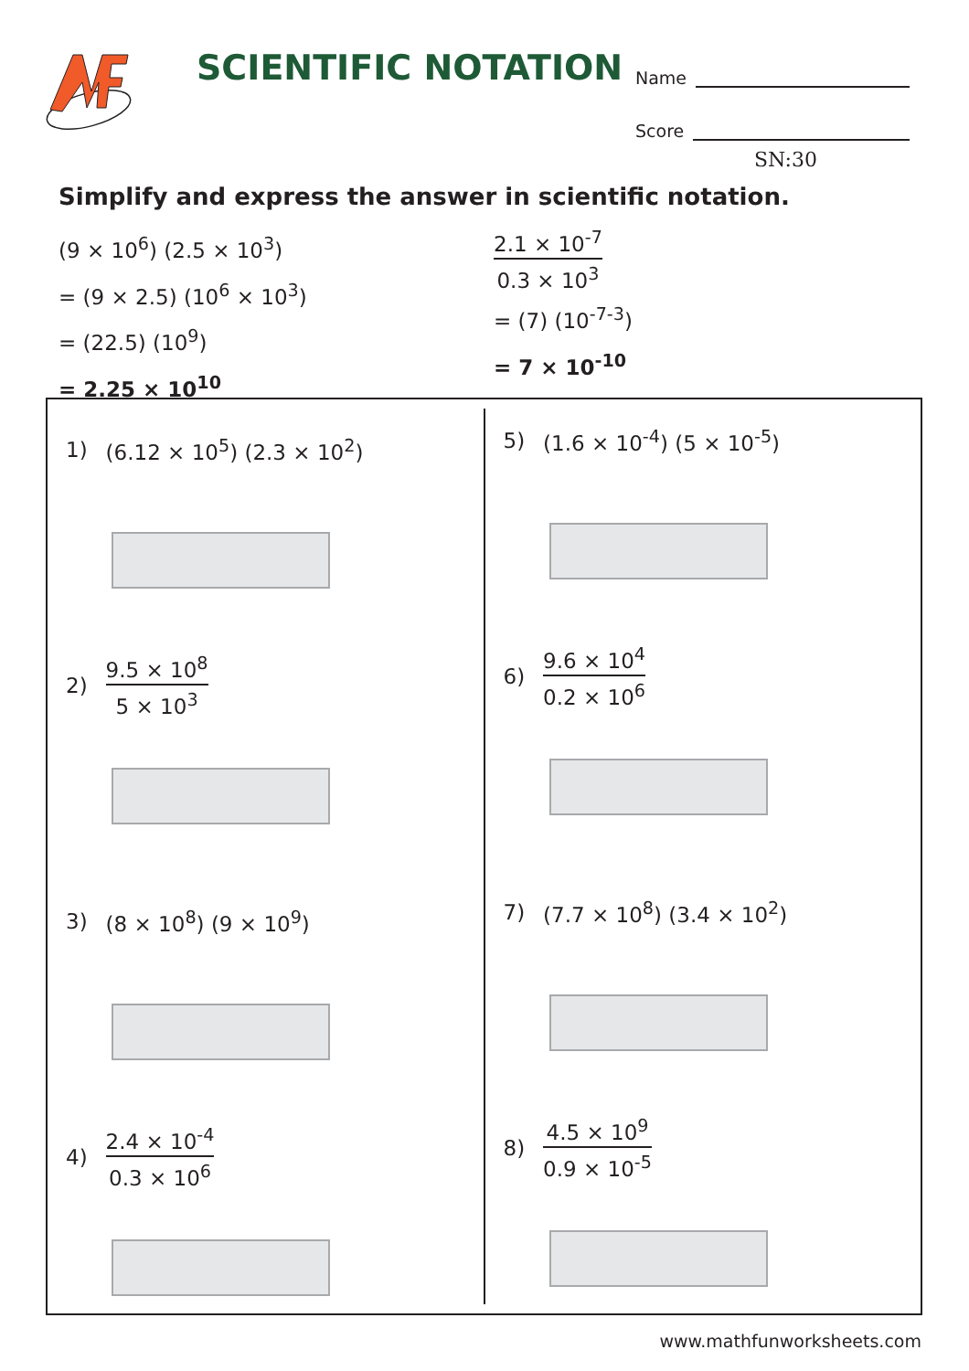SCIENTIFIC NOTATION
Name
Score
SN:30
Simplify and express the answer in scientific notation.
(9 × 10<sup>6</sup>) (2.5 × 10<sup>3</sup>)
= (9 × 2.5) (10<sup>6</sup> × 10<sup>3</sup>)
= (22.5) (10<sup>9</sup>)
= 2.25 × 10<sup>10</sup>
2.1 × 10<sup>-7</sup>
0.3 × 10<sup>3</sup>
= (7) (10<sup>-7-3</sup>)
= 7 × 10<sup>-10</sup>
1) (6.12 × 10<sup>5</sup>) (2.3 × 10<sup>2</sup>)
2)
9.5 × 10<sup>8</sup>
5 × 10<sup>3</sup>
3) (8 × 10<sup>8</sup>) (9 × 10<sup>9</sup>)
4)
2.4 × 10<sup>-4</sup>
0.3 × 10<sup>6</sup>
5) (1.6 × 10<sup>-4</sup>) (5 × 10<sup>-5</sup>)
6)
9.6 × 10<sup>4</sup>
0.2 × 10<sup>6</sup>
7) (7.7 × 10<sup>8</sup>) (3.4 × 10<sup>2</sup>)
8)
4.5 × 10<sup>9</sup>
0.9 × 10<sup>-5</sup>
www.mathfunworksheets.com